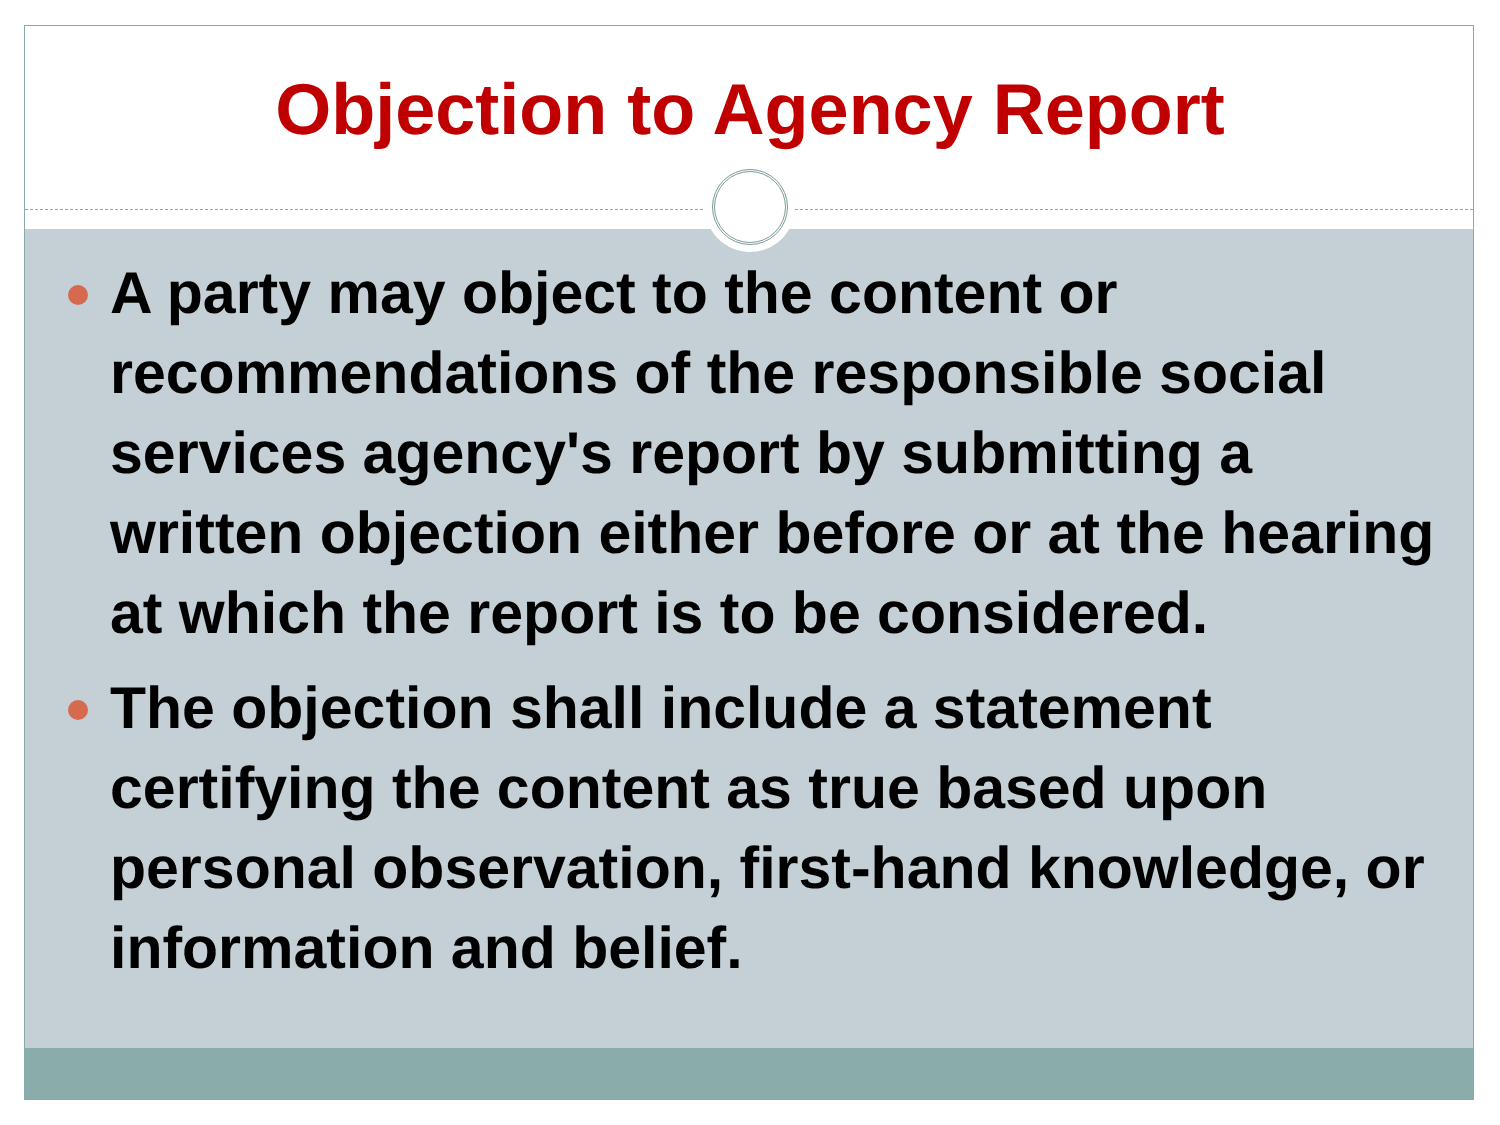Objection to Agency Report
A party may object to the content or recommendations of the responsible social services agency's report by submitting a written objection either before or at the hearing at which the report is to be considered.
The objection shall include a statement certifying the content as true based upon personal observation, first-hand knowledge, or information and belief.